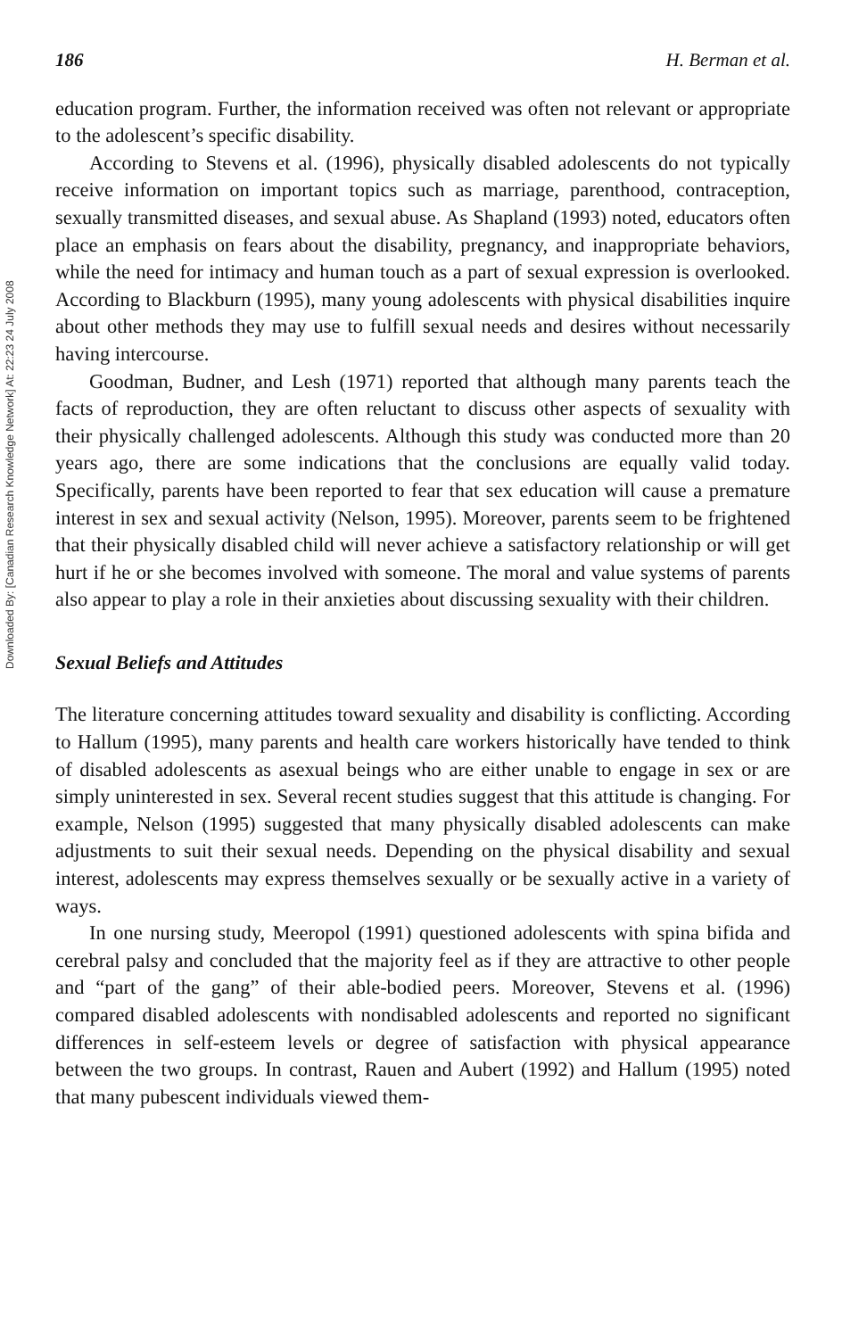Downloaded By: [Canadian Research Knowledge Network] At: 22:23 24 July 2008
186 H. Berman et al.
education program. Further, the information received was often not relevant or appropriate to the adolescent’s specific disability.
According to Stevens et al. (1996), physically disabled adolescents do not typically receive information on important topics such as marriage, parenthood, contraception, sexually transmitted diseases, and sexual abuse. As Shapland (1993) noted, educators often place an emphasis on fears about the disability, pregnancy, and inappropriate behaviors, while the need for intimacy and human touch as a part of sexual expression is overlooked. According to Blackburn (1995), many young adolescents with physical disabilities inquire about other methods they may use to fulfill sexual needs and desires without necessarily having intercourse.
Goodman, Budner, and Lesh (1971) reported that although many parents teach the facts of reproduction, they are often reluctant to discuss other aspects of sexuality with their physically challenged adolescents. Although this study was conducted more than 20 years ago, there are some indications that the conclusions are equally valid today. Specifically, parents have been reported to fear that sex education will cause a premature interest in sex and sexual activity (Nelson, 1995). Moreover, parents seem to be frightened that their physically disabled child will never achieve a satisfactory relationship or will get hurt if he or she becomes involved with someone. The moral and value systems of parents also appear to play a role in their anxieties about discussing sexuality with their children.
Sexual Beliefs and Attitudes
The literature concerning attitudes toward sexuality and disability is conflicting. According to Hallum (1995), many parents and health care workers historically have tended to think of disabled adolescents as asexual beings who are either unable to engage in sex or are simply uninterested in sex. Several recent studies suggest that this attitude is changing. For example, Nelson (1995) suggested that many physically disabled adolescents can make adjustments to suit their sexual needs. Depending on the physical disability and sexual interest, adolescents may express themselves sexually or be sexually active in a variety of ways.
In one nursing study, Meeropol (1991) questioned adolescents with spina bifida and cerebral palsy and concluded that the majority feel as if they are attractive to other people and “part of the gang” of their able-bodied peers. Moreover, Stevens et al. (1996) compared disabled adolescents with nondisabled adolescents and reported no significant differences in self-esteem levels or degree of satisfaction with physical appearance between the two groups. In contrast, Rauen and Aubert (1992) and Hallum (1995) noted that many pubescent individuals viewed them-